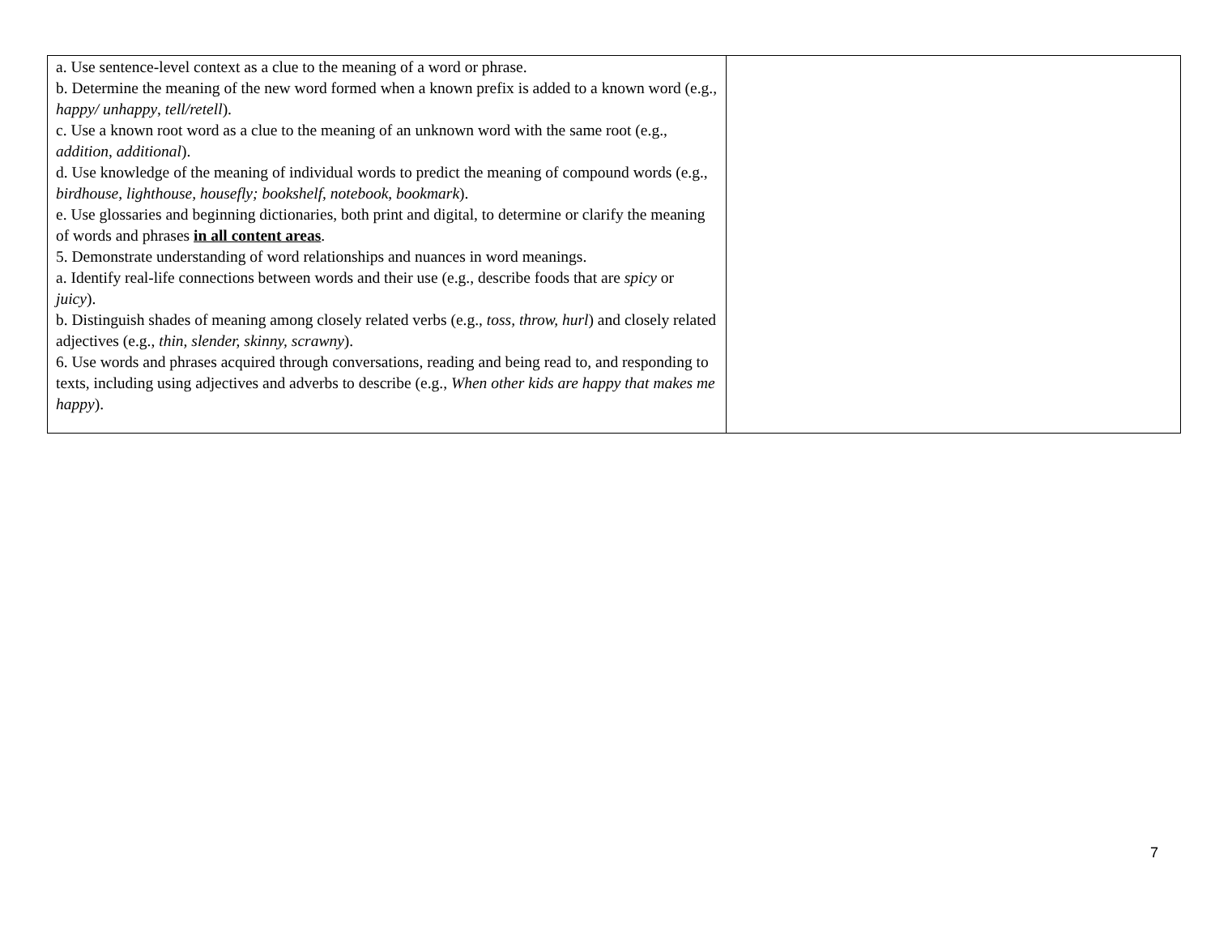| a. Use sentence-level context as a clue to the meaning of a word or phrase. b. Determine the meaning of the new word formed when a known prefix is added to a known word (e.g., happy/ unhappy , tell/retell ). c. Use a known root word as a clue to the meaning of an unknown word with the same root (e.g., addition , additional ). d. Use knowledge of the meaning of individual words to predict the meaning of compound words (e.g., birdhouse, lighthouse, housefly; bookshelf, notebook, bookmark ). e. Use glossaries and beginning dictionaries, both print and digital, to determine or clarify the meaning of words and phrases in all content areas . 5. Demonstrate understanding of word relationships and nuances in word meanings. a. Identify real-life connections between words and their use (e.g., describe foods that are spicy or juicy ). b. Distinguish shades of meaning among closely related verbs (e.g., toss, throw, hurl ) and closely related adjectives (e.g., thin, slender, skinny, scrawny ). 6. Use words and phrases acquired through conversations, reading and being read to, and responding to texts, including using adjectives and adverbs to describe (e.g., When other kids are happy that makes me happy ). | |
7